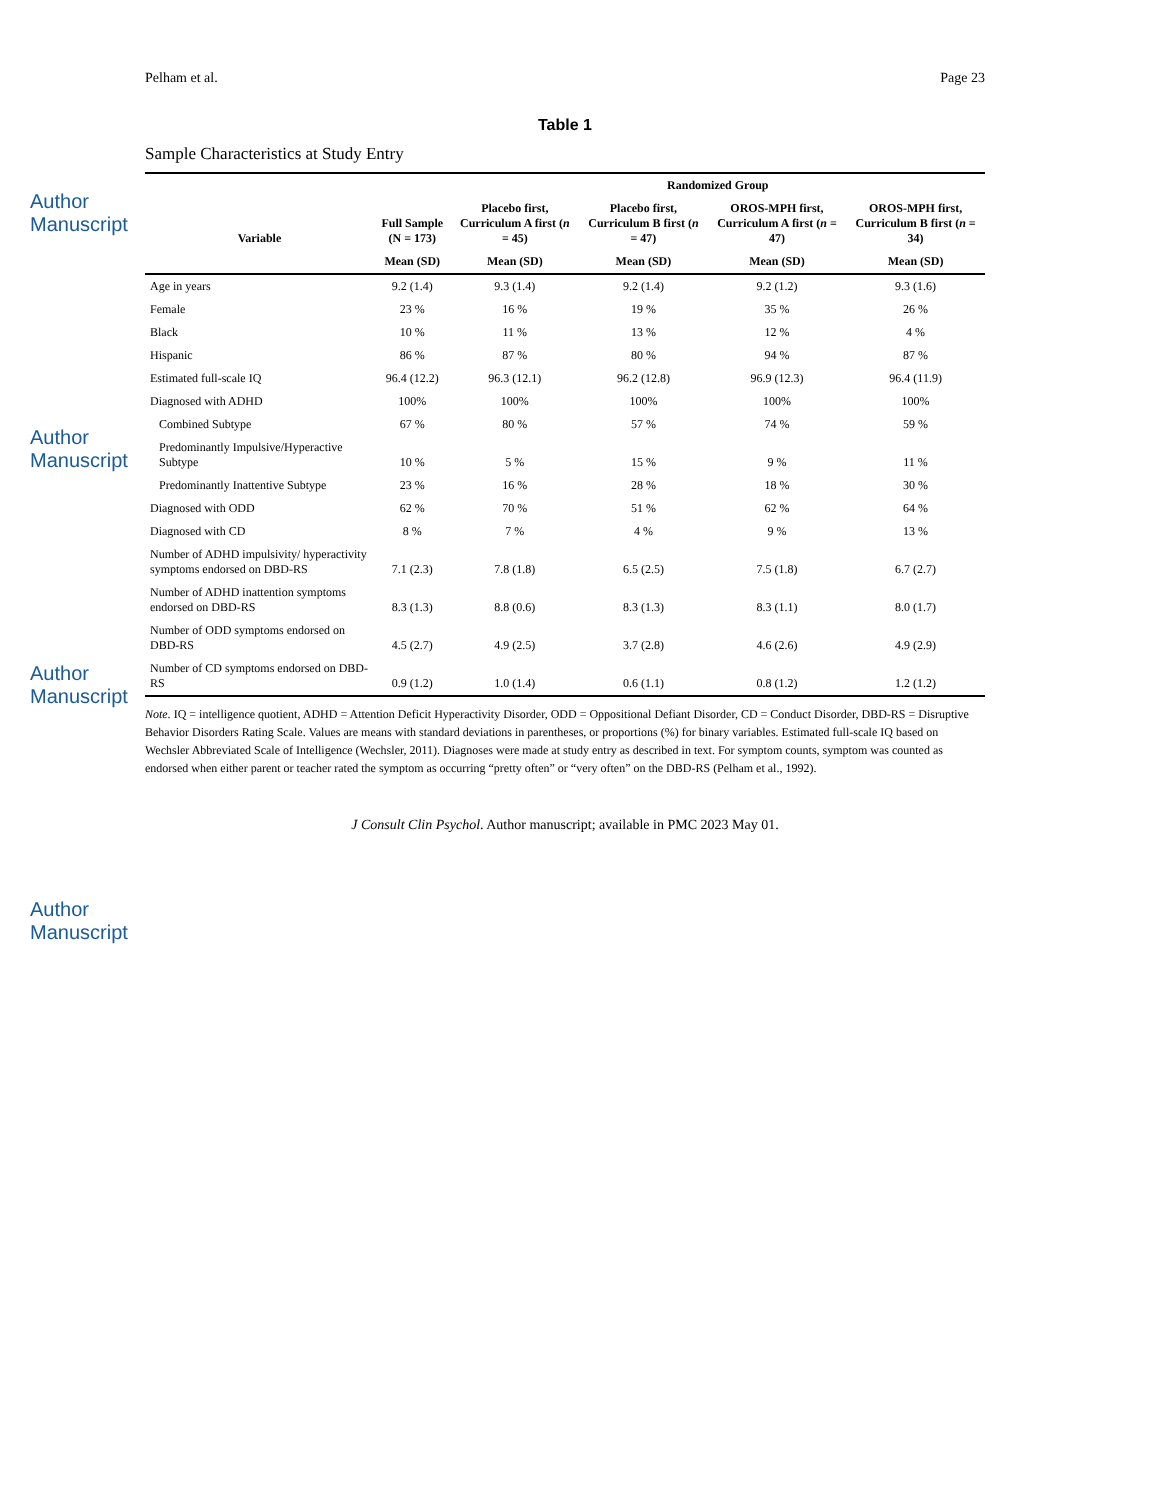Author Manuscript
Author Manuscript
Author Manuscript
Author Manuscript
Pelham et al. Page 23
Table 1
Sample Characteristics at Study Entry
| Variable | Full Sample (N = 173) | Randomized Group | | | |
| --- | --- | --- | --- | --- | --- |
| | | Placebo first, Curriculum A first ( n = 45) | Placebo first, Curriculum B first ( n = 47) | OROS-MPH first, Curriculum A first ( n = 47) | OROS-MPH first, Curriculum B first ( n = 34) |
| | Mean (SD) | Mean (SD) | Mean (SD) | Mean (SD) | Mean (SD) |
| Age in years | 9.2 (1.4) | 9.3 (1.4) | 9.2 (1.4) | 9.2 (1.2) | 9.3 (1.6) |
| Female | 23 % | 16 % | 19 % | 35 % | 26 % |
| Black | 10 % | 11 % | 13 % | 12 % | 4 % |
| Hispanic | 86 % | 87 % | 80 % | 94 % | 87 % |
| Estimated full-scale IQ | 96.4 (12.2) | 96.3 (12.1) | 96.2 (12.8) | 96.9 (12.3) | 96.4 (11.9) |
| Diagnosed with ADHD | 100% | 100% | 100% | 100% | 100% |
| Combined Subtype | 67 % | 80 % | 57 % | 74 % | 59 % |
| Predominantly Impulsive/Hyperactive Subtype | 10 % | 5 % | 15 % | 9 % | 11 % |
| Predominantly Inattentive Subtype | 23 % | 16 % | 28 % | 18 % | 30 % |
| Diagnosed with ODD | 62 % | 70 % | 51 % | 62 % | 64 % |
| Diagnosed with CD | 8 % | 7 % | 4 % | 9 % | 13 % |
| Number of ADHD impulsivity/ hyperactivity symptoms endorsed on DBD-RS | 7.1 (2.3) | 7.8 (1.8) | 6.5 (2.5) | 7.5 (1.8) | 6.7 (2.7) |
| Number of ADHD inattention symptoms endorsed on DBD-RS | 8.3 (1.3) | 8.8 (0.6) | 8.3 (1.3) | 8.3 (1.1) | 8.0 (1.7) |
| Number of ODD symptoms endorsed on DBD-RS | 4.5 (2.7) | 4.9 (2.5) | 3.7 (2.8) | 4.6 (2.6) | 4.9 (2.9) |
| Number of CD symptoms endorsed on DBD-RS | 0.9 (1.2) | 1.0 (1.4) | 0.6 (1.1) | 0.8 (1.2) | 1.2 (1.2) |
Note. IQ = intelligence quotient, ADHD = Attention Deficit Hyperactivity Disorder, ODD = Oppositional Defiant Disorder, CD = Conduct Disorder, DBD-RS = Disruptive Behavior Disorders Rating Scale. Values are means with standard deviations in parentheses, or proportions (%) for binary variables. Estimated full-scale IQ based on Wechsler Abbreviated Scale of Intelligence (Wechsler, 2011). Diagnoses were made at study entry as described in text. For symptom counts, symptom was counted as endorsed when either parent or teacher rated the symptom as occurring “pretty often” or “very often” on the DBD-RS (Pelham et al., 1992).
J Consult Clin Psychol. Author manuscript; available in PMC 2023 May 01.